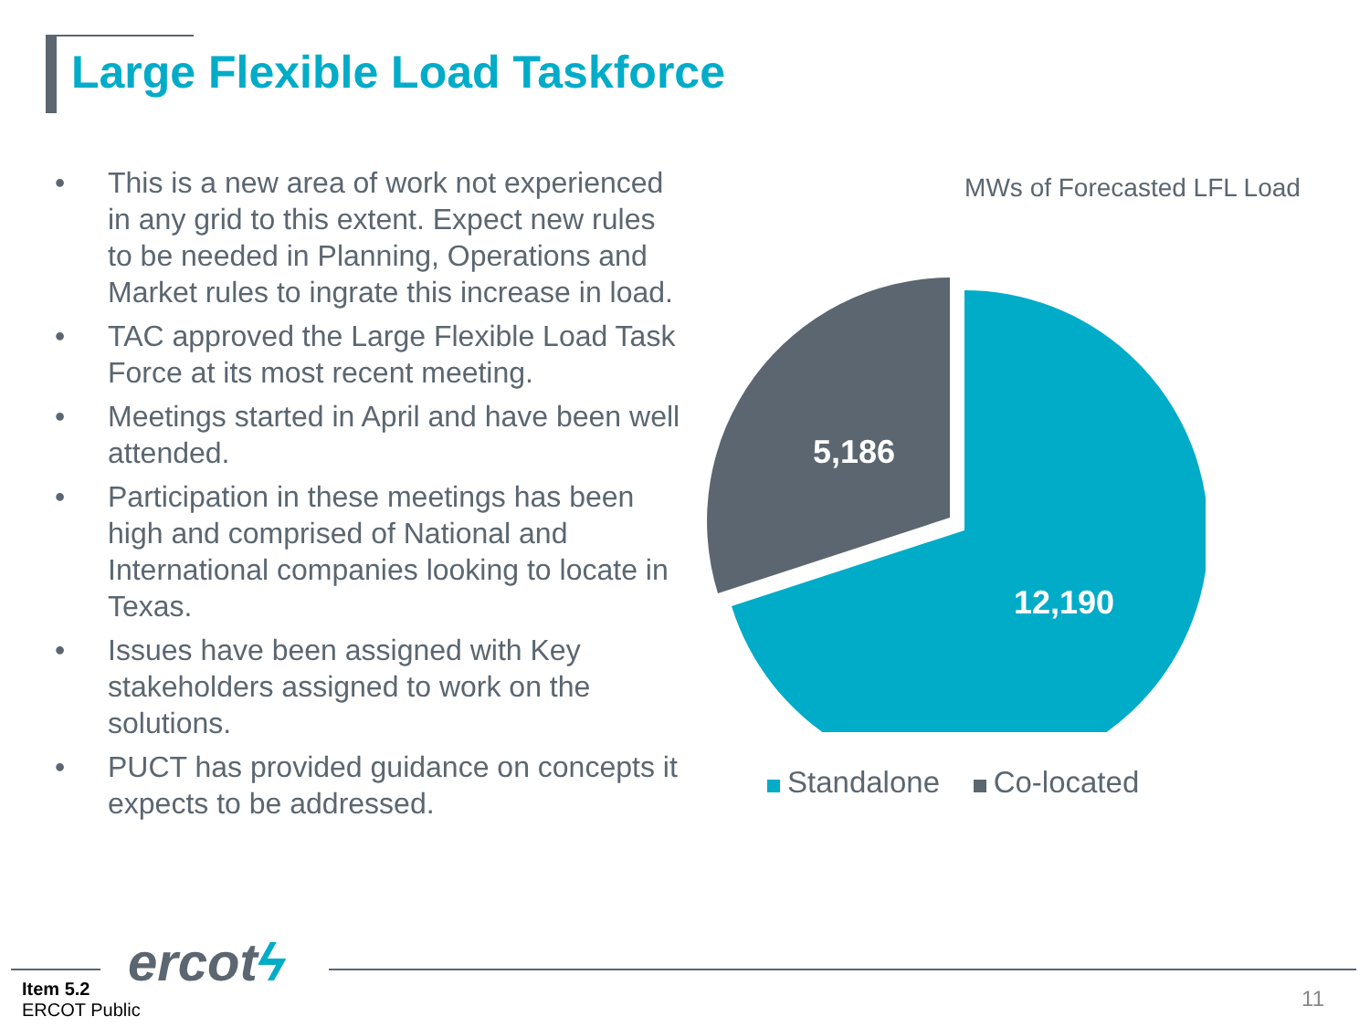Large Flexible Load Taskforce
• This is a new area of work not experienced in any grid to this extent. Expect new rules to be needed in Planning, Operations and Market rules to ingrate this increase in load.
• TAC approved the Large Flexible Load Task Force at its most recent meeting.
• Meetings started in April and have been well attended.
• Participation in these meetings has been high and comprised of National and International companies looking to locate in Texas.
• Issues have been assigned with Key stakeholders assigned to work on the solutions.
• PUCT has provided guidance on concepts it expects to be addressed.
MWs of Forecasted LFL Load
5,186
12,190
Standalone Co-located
ercotϟ
Item 5.2
ERCOT Public
11